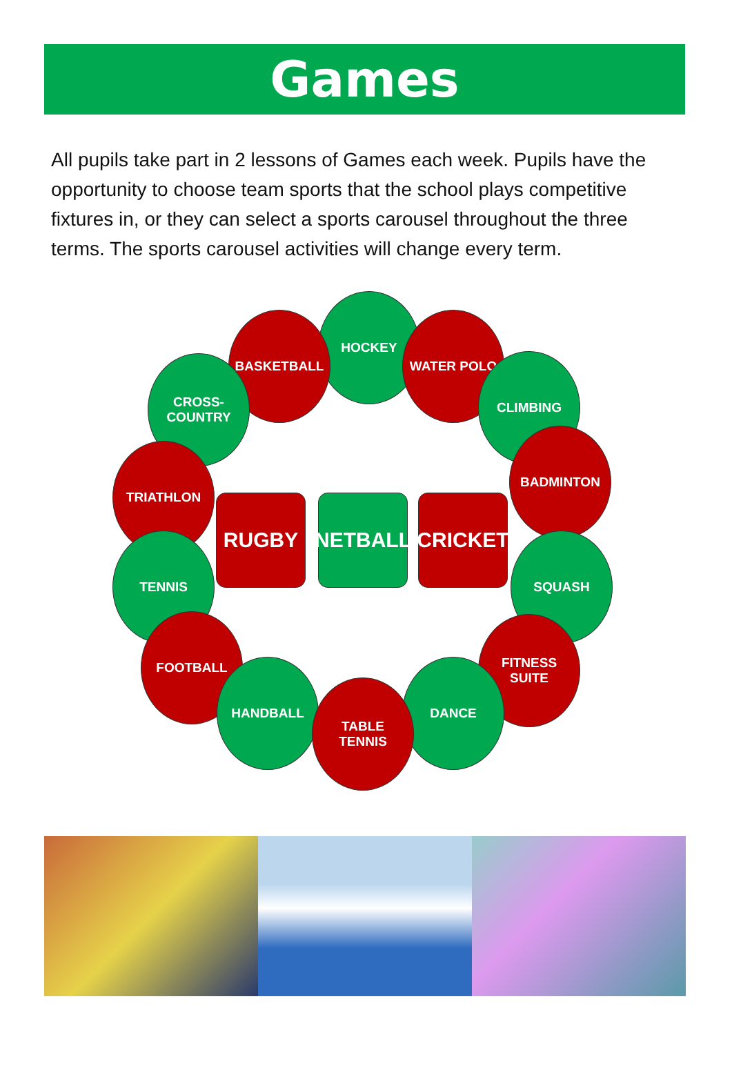Games
All pupils take part in 2 lessons of Games each week. Pupils have the opportunity to choose team sports that the school plays competitive fixtures in, or they can select a sports carousel throughout the three terms. The sports carousel activities will change every term.
HOCKEY
BASKETBALL WATER POLO
CROSS-
COUNTRY
CLIMBING
TRIATHLON
BADMINTON
RUGBY NETBALL CRICKET
TENNIS SQUASH
FOOTBALL
FITNESS
SUITE
HANDBALL DANCE
TABLE
TENNIS